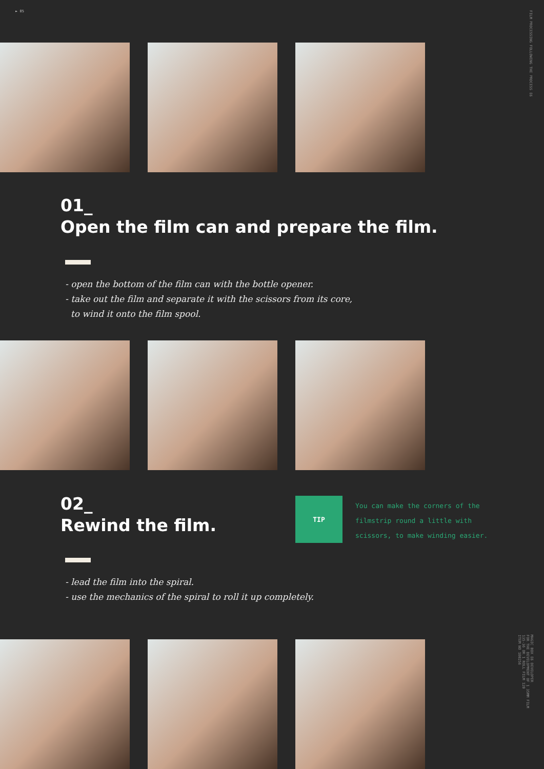► 05
FILM PROCESSING FOLLOWING THE PROCESS E6
01_
Open the film can and prepare the film.
- open the bottom of the film can with the bottle opener.
- take out the film and separate it with the scissors from its core,
to wind it onto the film spool.
02_
Rewind the film.
TIP
You can make the corners of the
filmstrip round a little with
scissors, to make winding easier.
- lead the film into the spiral.
- use the mechanics of the spiral to roll it up completely.
MAGIC BOX E6 DEVELOPER
FOR THE DEVELOPMENT OF 1 35MM FILM
135-36 OR 1 ROLL FILM 120
ITEM NO 100256